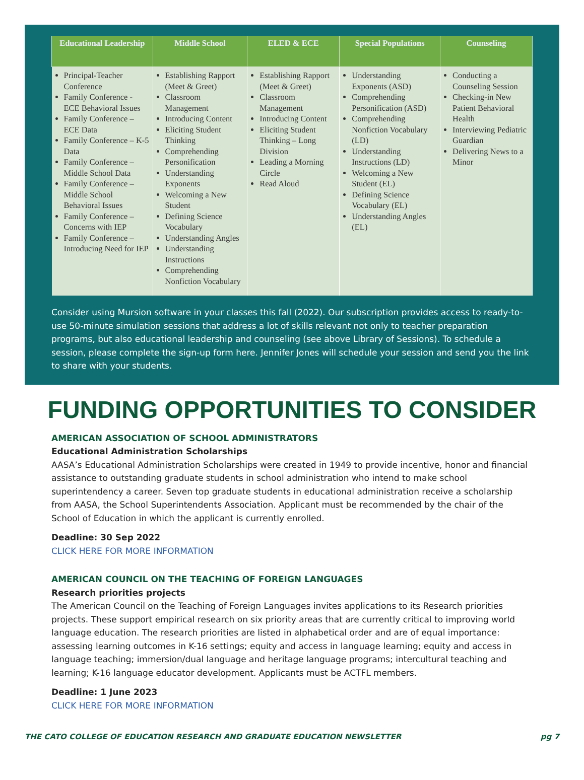| Educational Leadership | Middle School | ELED & ECE | Special Populations | Counseling |
| --- | --- | --- | --- | --- |
| Principal-Teacher Conference Family Conference - ECE Behavioral Issues Family Conference – ECE Data Family Conference – K-5 Data Family Conference – Middle School Data Family Conference – Middle School Behavioral Issues Family Conference – Concerns with IEP Family Conference – Introducing Need for IEP | Establishing Rapport (Meet & Greet) Classroom Management Introducing Content Eliciting Student Thinking Comprehending Personification Understanding Exponents Welcoming a New Student Defining Science Vocabulary Understanding Angles Understanding Instructions Comprehending Nonfiction Vocabulary | Establishing Rapport (Meet & Greet) Classroom Management Introducing Content Eliciting Student Thinking – Long Division Leading a Morning Circle Read Aloud | Understanding Exponents (ASD) Comprehending Personification (ASD) Comprehending Nonfiction Vocabulary (LD) Understanding Instructions (LD) Welcoming a New Student (EL) Defining Science Vocabulary (EL) Understanding Angles (EL) | Conducting a Counseling Session Checking-in New Patient Behavioral Health Interviewing Pediatric Guardian Delivering News to a Minor |
Consider using Mursion software in your classes this fall (2022). Our subscription provides access to ready-to-use 50-minute simulation sessions that address a lot of skills relevant not only to teacher preparation programs, but also educational leadership and counseling (see above Library of Sessions). To schedule a session, please complete the sign-up form here. Jennifer Jones will schedule your session and send you the link to share with your students.
FUNDING OPPORTUNITIES TO CONSIDER
AMERICAN ASSOCIATION OF SCHOOL ADMINISTRATORS
Educational Administration Scholarships
AASA’s Educational Administration Scholarships were created in 1949 to provide incentive, honor and financial assistance to outstanding graduate students in school administration who intend to make school superintendency a career. Seven top graduate students in educational administration receive a scholarship from AASA, the School Superintendents Association. Applicant must be recommended by the chair of the School of Education in which the applicant is currently enrolled.
Deadline: 30 Sep 2022
CLICK HERE FOR MORE INFORMATION
AMERICAN COUNCIL ON THE TEACHING OF FOREIGN LANGUAGES
Research priorities projects
The American Council on the Teaching of Foreign Languages invites applications to its Research priorities projects. These support empirical research on six priority areas that are currently critical to improving world language education. The research priorities are listed in alphabetical order and are of equal importance: assessing learning outcomes in K-16 settings; equity and access in language learning; equity and access in language teaching; immersion/dual language and heritage language programs; intercultural teaching and learning; K-16 language educator development. Applicants must be ACTFL members.
Deadline: 1 June 2023
CLICK HERE FOR MORE INFORMATION
THE CATO COLLEGE OF EDUCATION RESEARCH AND GRADUATE EDUCATION NEWSLETTER pg 7